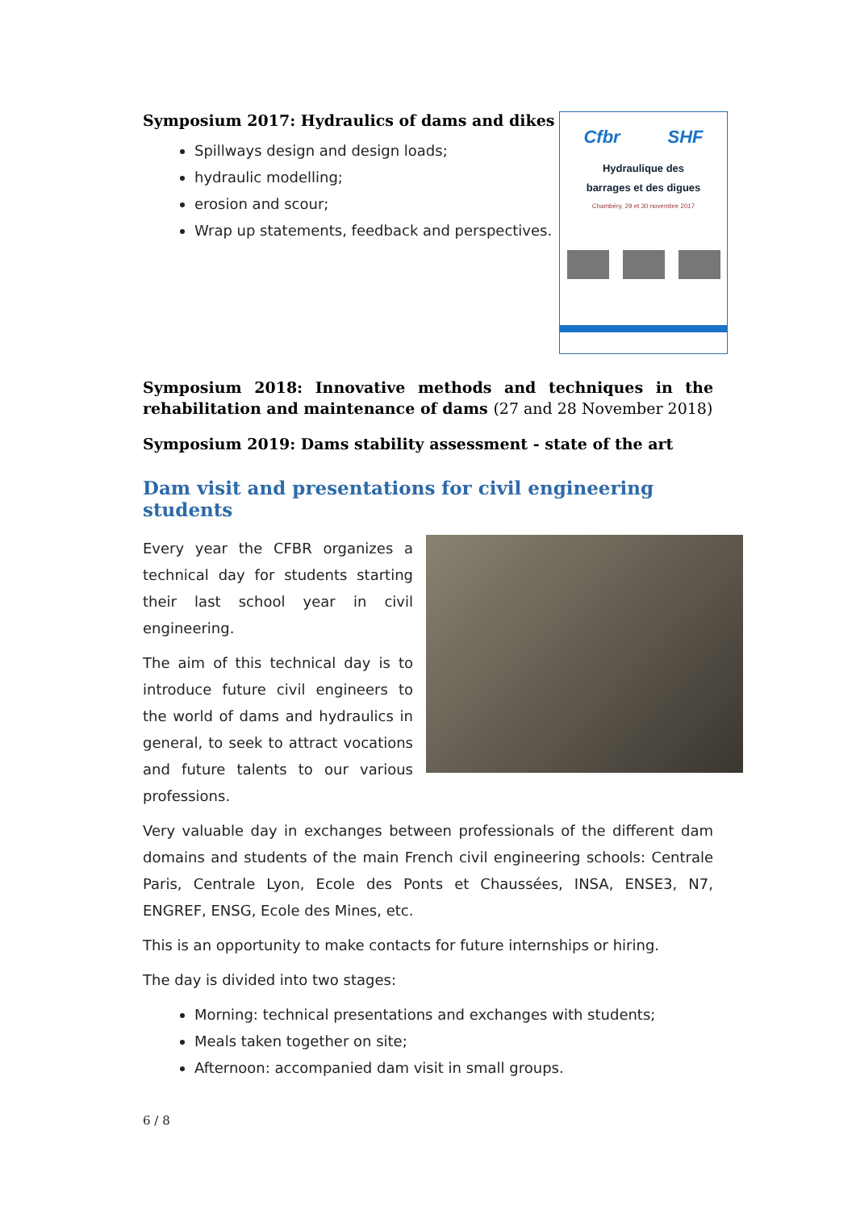Symposium 2017: Hydraulics of dams and dikes
Spillways design and design loads;
hydraulic modelling;
erosion and scour;
Wrap up statements, feedback and perspectives.
Cfbr SHF
Hydraulique des
barrages et des digues
Chambéry, 29 et 30 novembre 2017
Symposium 2018: Innovative methods and techniques in the rehabilitation and maintenance of dams (27 and 28 November 2018)
Symposium 2019: Dams stability assessment - state of the art
Dam visit and presentations for civil engineering students
Every year the CFBR organizes a technical day for students starting their last school year in civil engineering.
The aim of this technical day is to introduce future civil engineers to the world of dams and hydraulics in general, to seek to attract vocations and future talents to our various professions.
Very valuable day in exchanges between professionals of the different dam domains and students of the main French civil engineering schools: Centrale Paris, Centrale Lyon, Ecole des Ponts et Chaussées, INSA, ENSE3, N7, ENGREF, ENSG, Ecole des Mines, etc.
This is an opportunity to make contacts for future internships or hiring.
The day is divided into two stages:
Morning: technical presentations and exchanges with students;
Meals taken together on site;
Afternoon: accompanied dam visit in small groups.
6 / 8